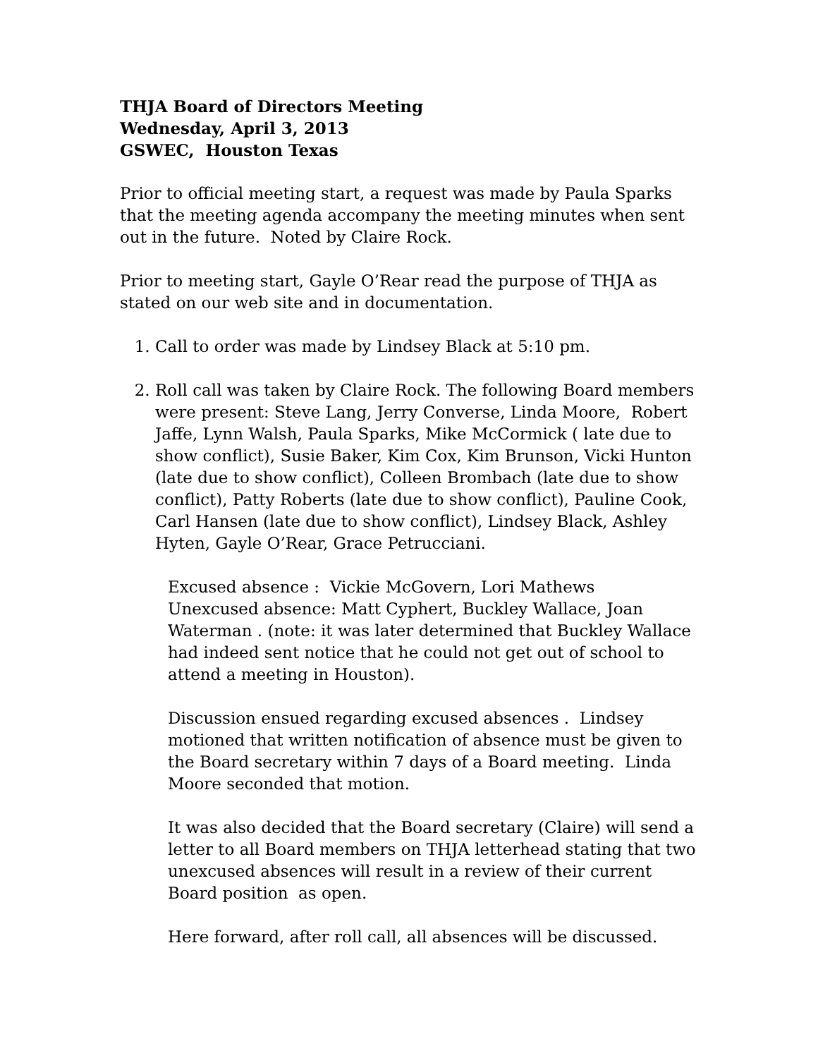THJA Board of Directors Meeting
Wednesday, April 3, 2013
GSWEC, Houston Texas
Prior to official meeting start, a request was made by Paula Sparks that the meeting agenda accompany the meeting minutes when sent out in the future. Noted by Claire Rock.
Prior to meeting start, Gayle O’Rear read the purpose of THJA as stated on our web site and in documentation.
1. Call to order was made by Lindsey Black at 5:10 pm.
2. Roll call was taken by Claire Rock. The following Board members were present: Steve Lang, Jerry Converse, Linda Moore, Robert Jaffe, Lynn Walsh, Paula Sparks, Mike McCormick ( late due to show conflict), Susie Baker, Kim Cox, Kim Brunson, Vicki Hunton (late due to show conflict), Colleen Brombach (late due to show conflict), Patty Roberts (late due to show conflict), Pauline Cook, Carl Hansen (late due to show conflict), Lindsey Black, Ashley Hyten, Gayle O’Rear, Grace Petrucciani.
Excused absence : Vickie McGovern, Lori Mathews
Unexcused absence: Matt Cyphert, Buckley Wallace, Joan Waterman . (note: it was later determined that Buckley Wallace had indeed sent notice that he could not get out of school to attend a meeting in Houston).
Discussion ensued regarding excused absences . Lindsey motioned that written notification of absence must be given to the Board secretary within 7 days of a Board meeting. Linda Moore seconded that motion.
It was also decided that the Board secretary (Claire) will send a letter to all Board members on THJA letterhead stating that two unexcused absences will result in a review of their current Board position as open.
Here forward, after roll call, all absences will be discussed.